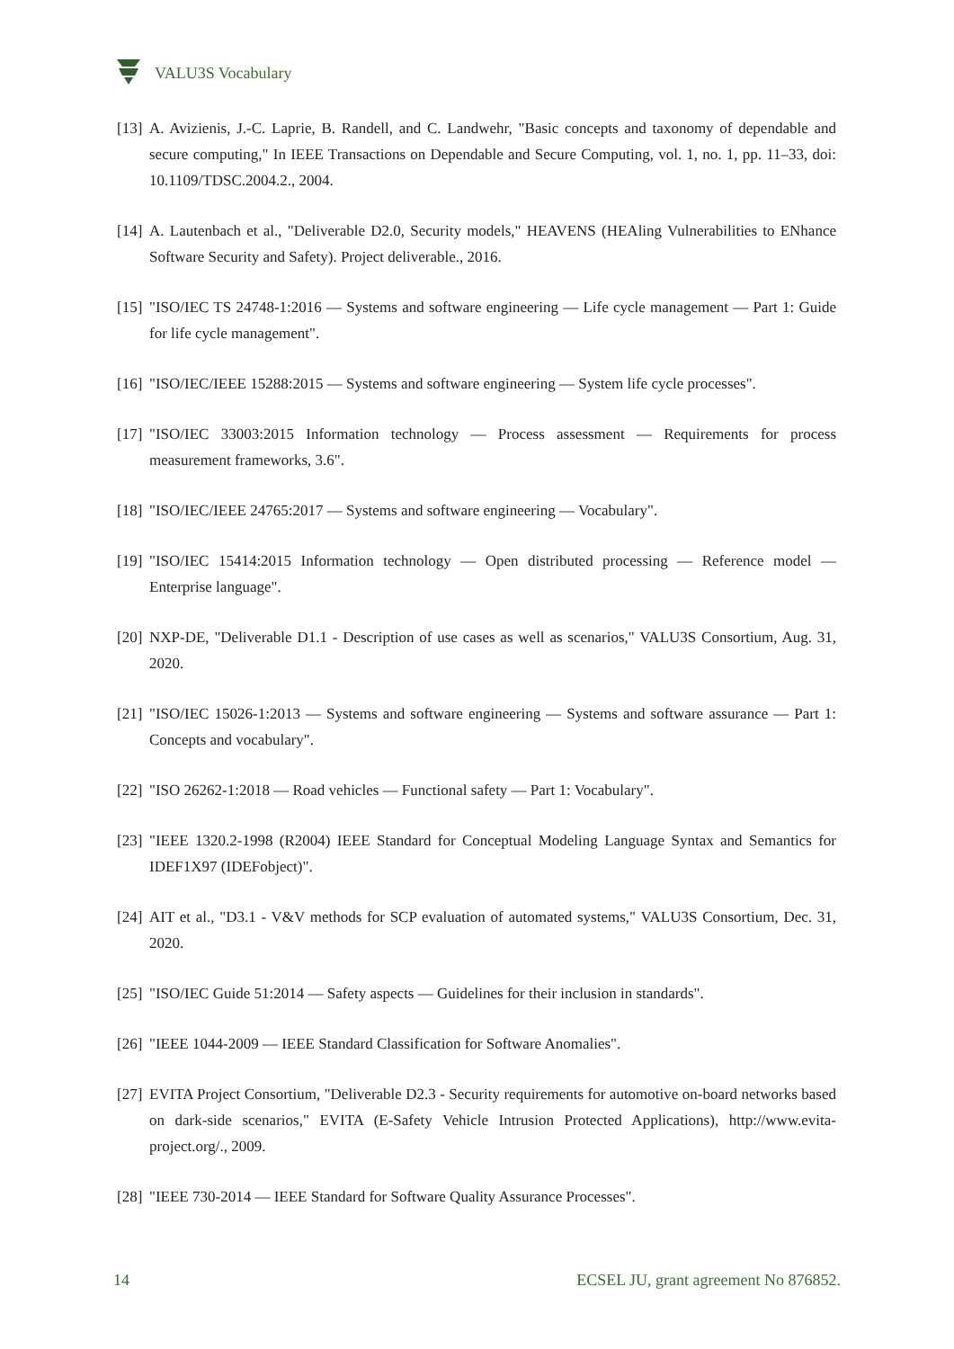VALU3S Vocabulary
[13] A. Avizienis, J.-C. Laprie, B. Randell, and C. Landwehr, "Basic concepts and taxonomy of dependable and secure computing," In IEEE Transactions on Dependable and Secure Computing, vol. 1, no. 1, pp. 11–33, doi: 10.1109/TDSC.2004.2., 2004.
[14] A. Lautenbach et al., "Deliverable D2.0, Security models," HEAVENS (HEAling Vulnerabilities to ENhance Software Security and Safety). Project deliverable., 2016.
[15] "ISO/IEC TS 24748-1:2016 — Systems and software engineering — Life cycle management — Part 1: Guide for life cycle management".
[16] "ISO/IEC/IEEE 15288:2015 — Systems and software engineering — System life cycle processes".
[17] "ISO/IEC 33003:2015 Information technology — Process assessment — Requirements for process measurement frameworks, 3.6".
[18] "ISO/IEC/IEEE 24765:2017 — Systems and software engineering — Vocabulary".
[19] "ISO/IEC 15414:2015 Information technology — Open distributed processing — Reference model — Enterprise language".
[20] NXP-DE, "Deliverable D1.1 - Description of use cases as well as scenarios," VALU3S Consortium, Aug. 31, 2020.
[21] "ISO/IEC 15026-1:2013 — Systems and software engineering — Systems and software assurance — Part 1: Concepts and vocabulary".
[22] "ISO 26262-1:2018 — Road vehicles — Functional safety — Part 1: Vocabulary".
[23] "IEEE 1320.2-1998 (R2004) IEEE Standard for Conceptual Modeling Language Syntax and Semantics for IDEF1X97 (IDEFobject)".
[24] AIT et al., "D3.1 - V&V methods for SCP evaluation of automated systems," VALU3S Consortium, Dec. 31, 2020.
[25] "ISO/IEC Guide 51:2014 — Safety aspects — Guidelines for their inclusion in standards".
[26] "IEEE 1044-2009 — IEEE Standard Classification for Software Anomalies".
[27] EVITA Project Consortium, "Deliverable D2.3 - Security requirements for automotive on-board networks based on dark-side scenarios," EVITA (E-Safety Vehicle Intrusion Protected Applications), http://www.evita-project.org/., 2009.
[28] "IEEE 730-2014 — IEEE Standard for Software Quality Assurance Processes".
14 ECSEL JU, grant agreement No 876852.